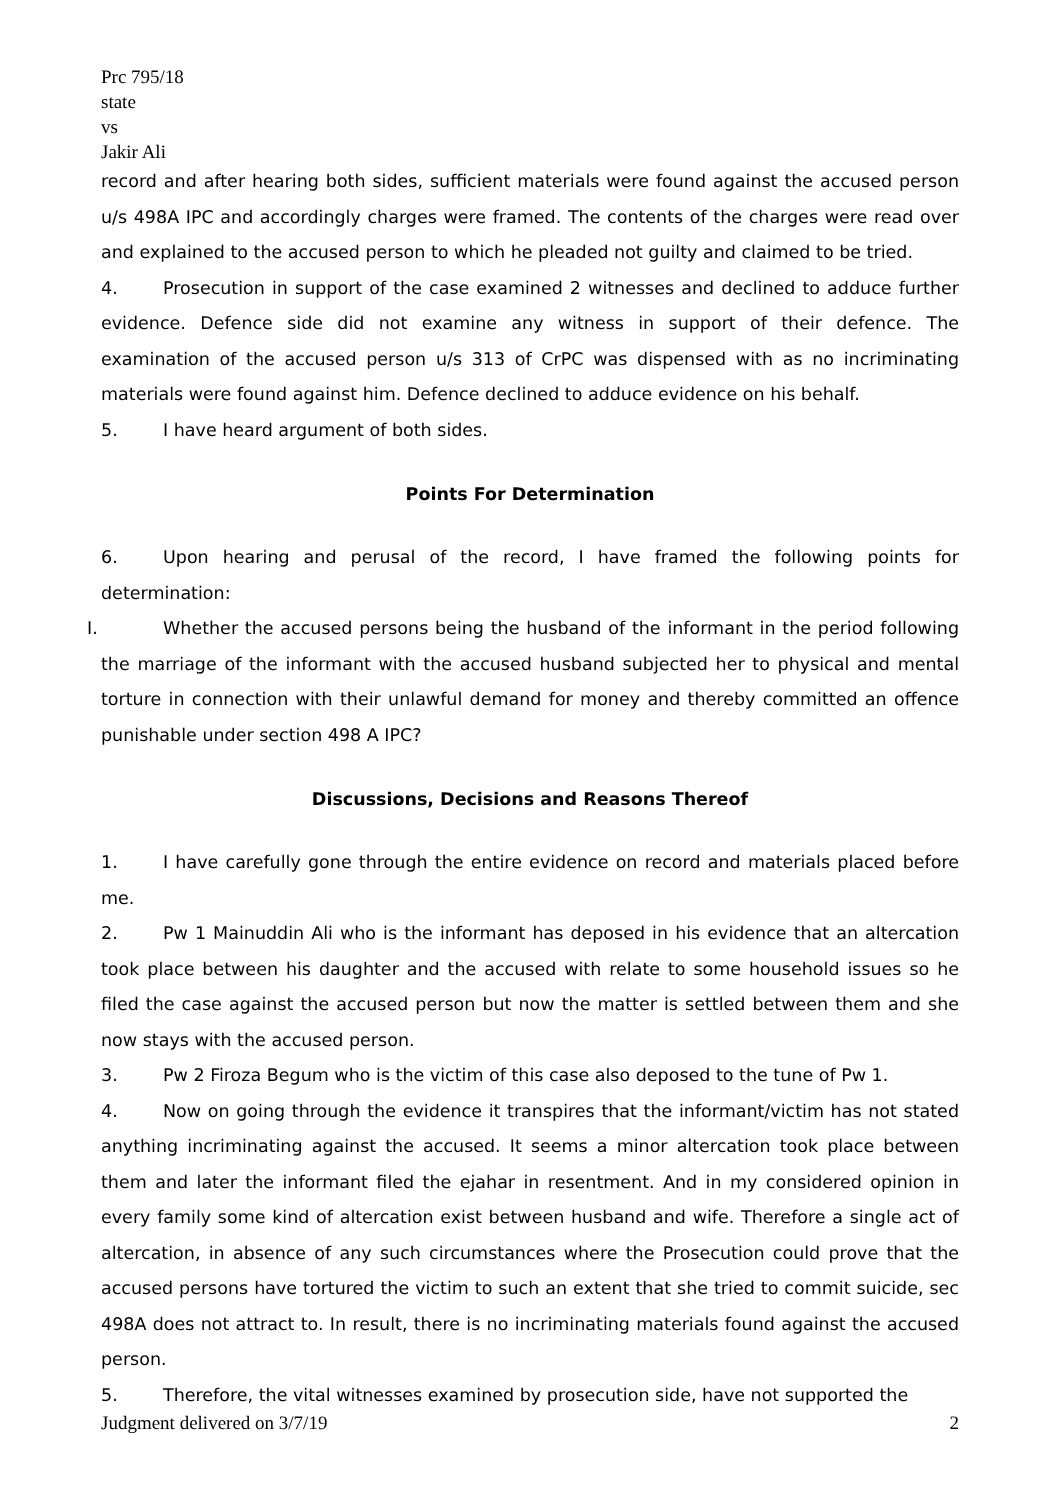Prc 795/18
state
vs
Jakir Ali
record and after hearing both sides, sufficient materials were found against the accused person u/s 498A IPC and accordingly charges were framed. The contents of the charges were read over and explained to the accused person to which he pleaded not guilty and claimed to be tried.
4. Prosecution in support of the case examined 2 witnesses and declined to adduce further evidence. Defence side did not examine any witness in support of their defence. The examination of the accused person u/s 313 of CrPC was dispensed with as no incriminating materials were found against him. Defence declined to adduce evidence on his behalf.
5. I have heard argument of both sides.
Points For Determination
6. Upon hearing and perusal of the record, I have framed the following points for determination:
I. Whether the accused persons being the husband of the informant in the period following the marriage of the informant with the accused husband subjected her to physical and mental torture in connection with their unlawful demand for money and thereby committed an offence punishable under section 498 A IPC?
Discussions, Decisions and Reasons Thereof
1. I have carefully gone through the entire evidence on record and materials placed before me.
2. Pw 1 Mainuddin Ali who is the informant has deposed in his evidence that an altercation took place between his daughter and the accused with relate to some household issues so he filed the case against the accused person but now the matter is settled between them and she now stays with the accused person.
3. Pw 2 Firoza Begum who is the victim of this case also deposed to the tune of Pw 1.
4. Now on going through the evidence it transpires that the informant/victim has not stated anything incriminating against the accused. It seems a minor altercation took place between them and later the informant filed the ejahar in resentment. And in my considered opinion in every family some kind of altercation exist between husband and wife. Therefore a single act of altercation, in absence of any such circumstances where the Prosecution could prove that the accused persons have tortured the victim to such an extent that she tried to commit suicide, sec 498A does not attract to. In result, there is no incriminating materials found against the accused person.
5. Therefore, the vital witnesses examined by prosecution side, have not supported the
Judgment delivered on 3/7/19 2